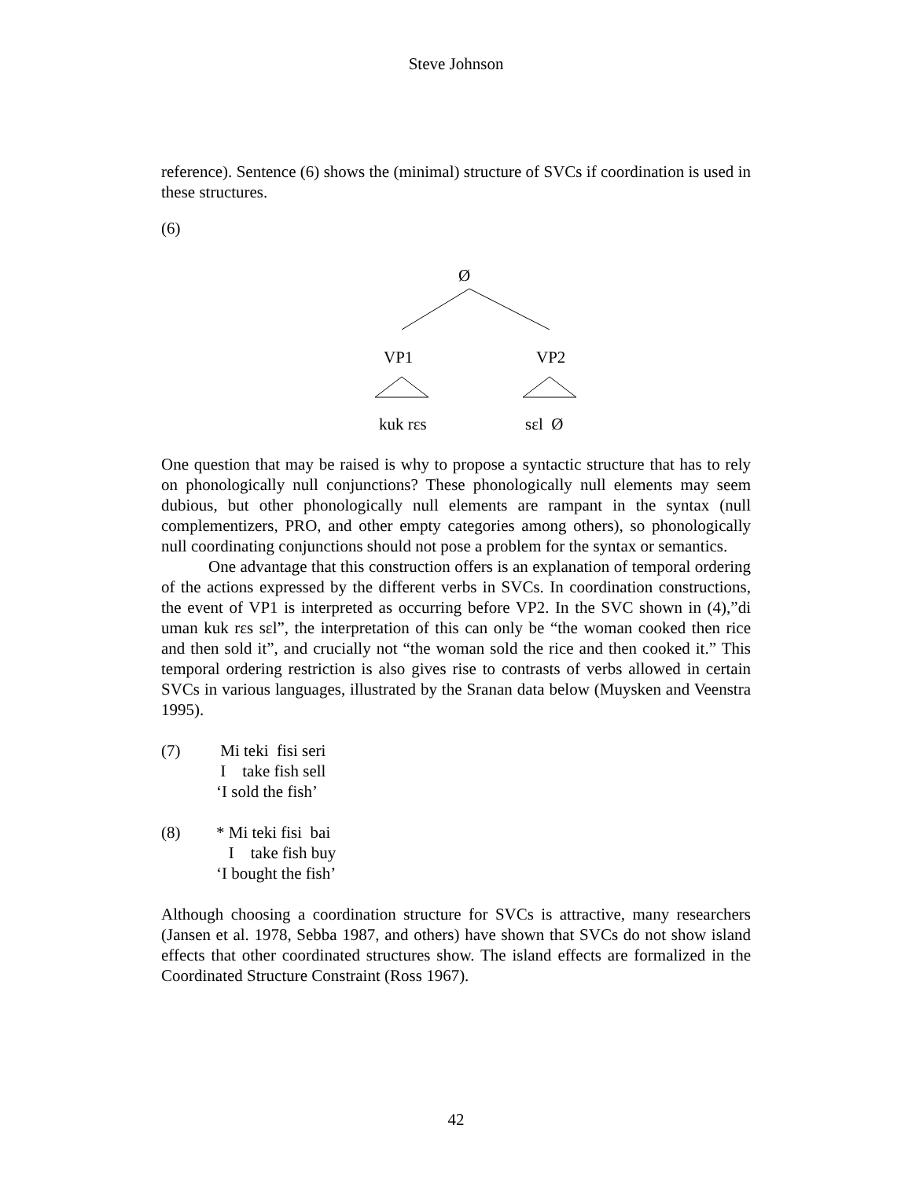Steve Johnson
reference). Sentence (6) shows the (minimal) structure of SVCs if coordination is used in these structures.
(6)
Ø
VP1 VP2
kuk rɛs sɛl Ø
One question that may be raised is why to propose a syntactic structure that has to rely on phonologically null conjunctions? These phonologically null elements may seem dubious, but other phonologically null elements are rampant in the syntax (null complementizers, PRO, and other empty categories among others), so phonologically null coordinating conjunctions should not pose a problem for the syntax or semantics.
One advantage that this construction offers is an explanation of temporal ordering of the actions expressed by the different verbs in SVCs. In coordination constructions, the event of VP1 is interpreted as occurring before VP2. In the SVC shown in (4),”di uman kuk rɛs sɛl”, the interpretation of this can only be “the woman cooked then rice and then sold it”, and crucially not “the woman sold the rice and then cooked it.” This temporal ordering restriction is also gives rise to contrasts of verbs allowed in certain SVCs in various languages, illustrated by the Sranan data below (Muysken and Veenstra 1995).
(7) Mi teki fisi seri
I take fish sell
‘I sold the fish’
(8) * Mi teki fisi bai
I take fish buy
‘I bought the fish’
Although choosing a coordination structure for SVCs is attractive, many researchers (Jansen et al. 1978, Sebba 1987, and others) have shown that SVCs do not show island effects that other coordinated structures show. The island effects are formalized in the Coordinated Structure Constraint (Ross 1967).
42